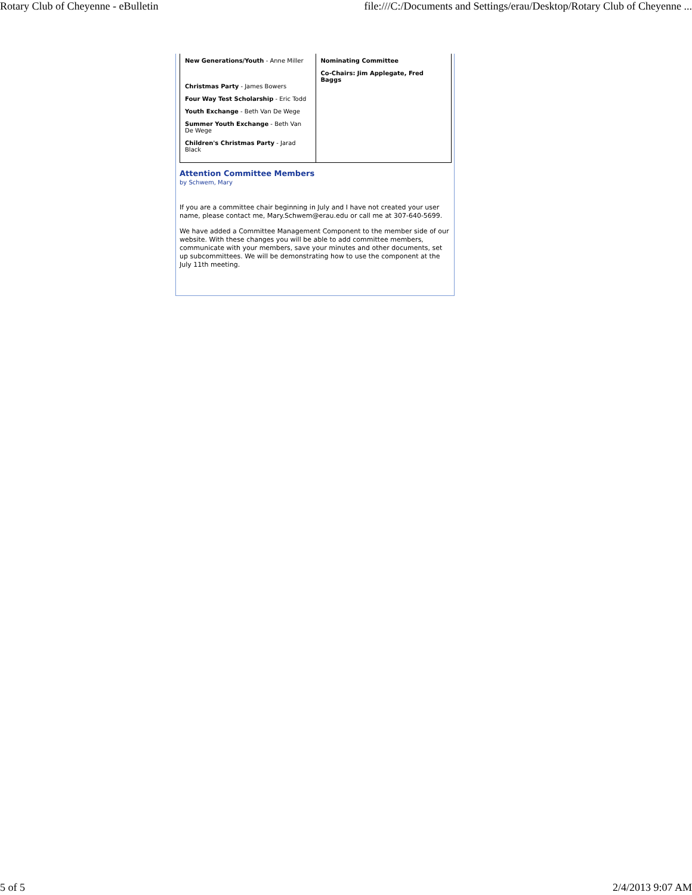Rotary Club of Cheyenne - eBulletin file:///C:/Documents and Settings/erau/Desktop/Rotary Club of Cheyenne ...
| New Generations/Youth - Anne Miller Christmas Party - James Bowers Four Way Test Scholarship - Eric Todd Youth Exchange - Beth Van De Wege Summer Youth Exchange - Beth Van De Wege Children's Christmas Party - Jarad Black | Nominating Committee Co-Chairs: Jim Applegate, Fred Baggs |
Attention Committee Members
by Schwem, Mary
If you are a committee chair beginning in July and I have not created your user name, please contact me, Mary.Schwem@erau.edu or call me at 307-640-5699.
We have added a Committee Management Component to the member side of our website. With these changes you will be able to add committee members, communicate with your members, save your minutes and other documents, set up subcommittees. We will be demonstrating how to use the component at the July 11th meeting.
5 of 5 2/4/2013 9:07 AM